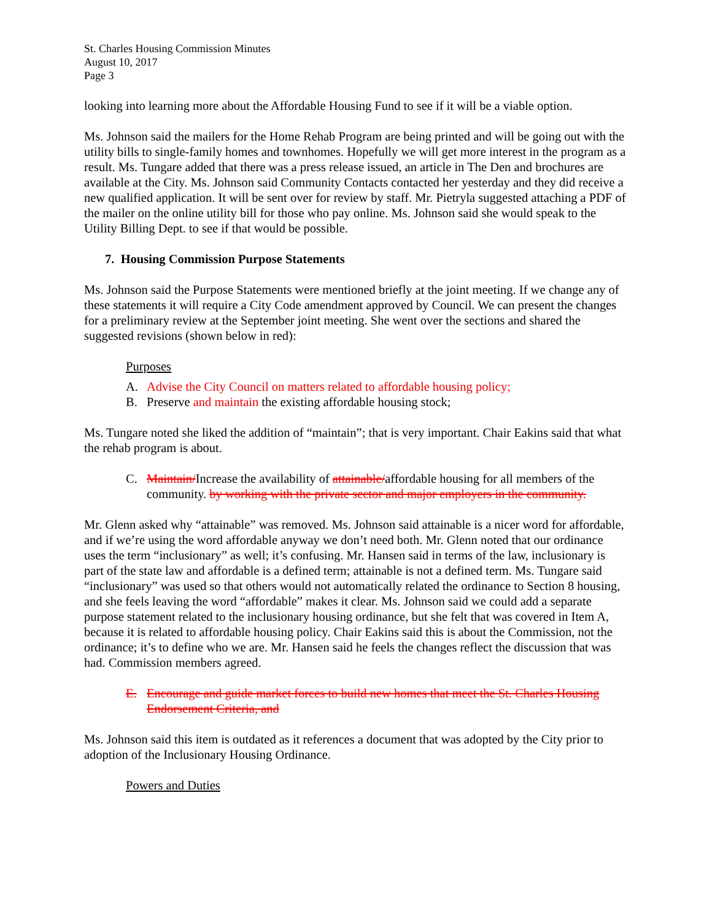St. Charles Housing Commission Minutes
August 10, 2017
Page 3
looking into learning more about the Affordable Housing Fund to see if it will be a viable option.
Ms. Johnson said the mailers for the Home Rehab Program are being printed and will be going out with the utility bills to single-family homes and townhomes. Hopefully we will get more interest in the program as a result. Ms. Tungare added that there was a press release issued, an article in The Den and brochures are available at the City. Ms. Johnson said Community Contacts contacted her yesterday and they did receive a new qualified application. It will be sent over for review by staff. Mr. Pietryla suggested attaching a PDF of the mailer on the online utility bill for those who pay online. Ms. Johnson said she would speak to the Utility Billing Dept. to see if that would be possible.
7. Housing Commission Purpose Statements
Ms. Johnson said the Purpose Statements were mentioned briefly at the joint meeting. If we change any of these statements it will require a City Code amendment approved by Council. We can present the changes for a preliminary review at the September joint meeting. She went over the sections and shared the suggested revisions (shown below in red):
Purposes
A. Advise the City Council on matters related to affordable housing policy;
B. Preserve and maintain the existing affordable housing stock;
Ms. Tungare noted she liked the addition of “maintain”; that is very important. Chair Eakins said that what the rehab program is about.
C. Maintain/Increase the availability of attainable/affordable housing for all members of the community. by working with the private sector and major employers in the community.
Mr. Glenn asked why “attainable” was removed. Ms. Johnson said attainable is a nicer word for affordable, and if we’re using the word affordable anyway we don’t need both. Mr. Glenn noted that our ordinance uses the term “inclusionary” as well; it’s confusing. Mr. Hansen said in terms of the law, inclusionary is part of the state law and affordable is a defined term; attainable is not a defined term. Ms. Tungare said “inclusionary” was used so that others would not automatically related the ordinance to Section 8 housing, and she feels leaving the word “affordable” makes it clear. Ms. Johnson said we could add a separate purpose statement related to the inclusionary housing ordinance, but she felt that was covered in Item A, because it is related to affordable housing policy. Chair Eakins said this is about the Commission, not the ordinance; it’s to define who we are. Mr. Hansen said he feels the changes reflect the discussion that was had. Commission members agreed.
E. Encourage and guide market forces to build new homes that meet the St. Charles Housing Endorsement Criteria, and
Ms. Johnson said this item is outdated as it references a document that was adopted by the City prior to adoption of the Inclusionary Housing Ordinance.
Powers and Duties